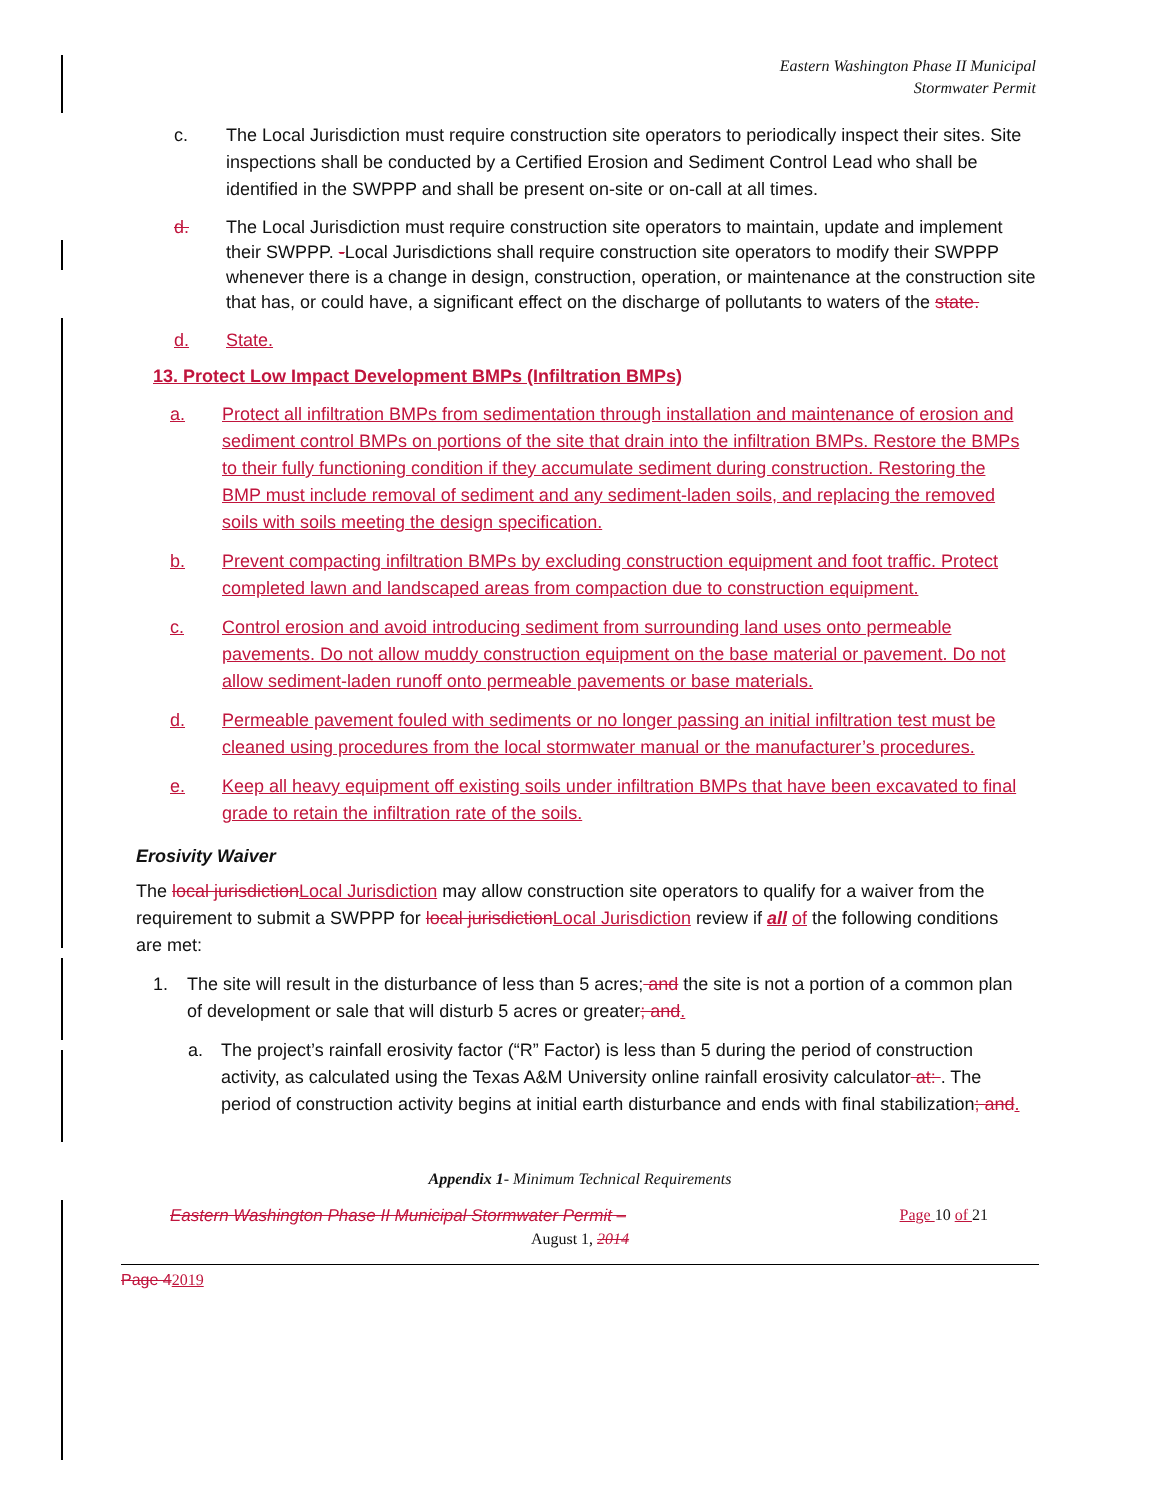Eastern Washington Phase II Municipal
Stormwater Permit
c. The Local Jurisdiction must require construction site operators to periodically inspect their sites. Site inspections shall be conducted by a Certified Erosion and Sediment Control Lead who shall be identified in the SWPPP and shall be present on-site or on-call at all times.
d. The Local Jurisdiction must require construction site operators to maintain, update and implement their SWPPP. -Local Jurisdictions shall require construction site operators to modify their SWPPP whenever there is a change in design, construction, operation, or maintenance at the construction site that has, or could have, a significant effect on the discharge of pollutants to waters of the state.
d. State.
13. Protect Low Impact Development BMPs (Infiltration BMPs)
a. Protect all infiltration BMPs from sedimentation through installation and maintenance of erosion and sediment control BMPs on portions of the site that drain into the infiltration BMPs. Restore the BMPs to their fully functioning condition if they accumulate sediment during construction. Restoring the BMP must include removal of sediment and any sediment-laden soils, and replacing the removed soils with soils meeting the design specification.
b. Prevent compacting infiltration BMPs by excluding construction equipment and foot traffic. Protect completed lawn and landscaped areas from compaction due to construction equipment.
c. Control erosion and avoid introducing sediment from surrounding land uses onto permeable pavements. Do not allow muddy construction equipment on the base material or pavement. Do not allow sediment-laden runoff onto permeable pavements or base materials.
d. Permeable pavement fouled with sediments or no longer passing an initial infiltration test must be cleaned using procedures from the local stormwater manual or the manufacturer’s procedures.
e. Keep all heavy equipment off existing soils under infiltration BMPs that have been excavated to final grade to retain the infiltration rate of the soils.
Erosivity Waiver
The local jurisdiction Local Jurisdiction may allow construction site operators to qualify for a waiver from the requirement to submit a SWPPP for local jurisdiction Local Jurisdiction review if all of the following conditions are met:
1. The site will result in the disturbance of less than 5 acres; and the site is not a portion of a common plan of development or sale that will disturb 5 acres or greater; and.
a. The project’s rainfall erosivity factor (“R” Factor) is less than 5 during the period of construction activity, as calculated using the Texas A&M University online rainfall erosivity calculator at: . The period of construction activity begins at initial earth disturbance and ends with final stabilization; and.
Appendix 1- Minimum Technical Requirements
Eastern Washington Phase II Municipal Stormwater Permit – Page 10 of 21
August 1, 2014
Page 42019